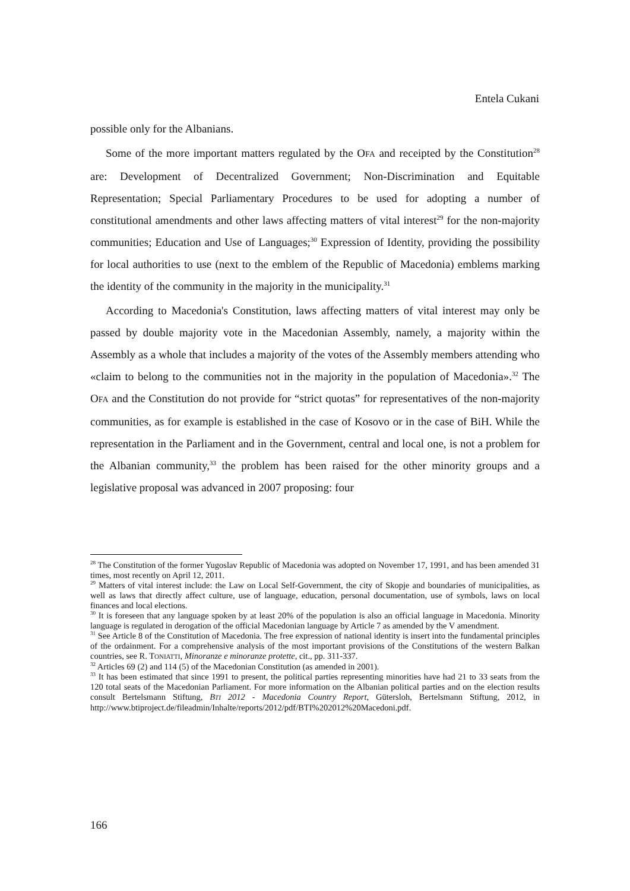Entela Cukani
possible only for the Albanians.
Some of the more important matters regulated by the OFA and receipted by the Constitution<sup>28</sup> are: Development of Decentralized Government; Non-Discrimination and Equitable Representation; Special Parliamentary Procedures to be used for adopting a number of constitutional amendments and other laws affecting matters of vital interest<sup>29</sup> for the non-majority communities; Education and Use of Languages;<sup>30</sup> Expression of Identity, providing the possibility for local authorities to use (next to the emblem of the Republic of Macedonia) emblems marking the identity of the community in the majority in the municipality.<sup>31</sup>
According to Macedonia's Constitution, laws affecting matters of vital interest may only be passed by double majority vote in the Macedonian Assembly, namely, a majority within the Assembly as a whole that includes a majority of the votes of the Assembly members attending who «claim to belong to the communities not in the majority in the population of Macedonia».<sup>32</sup> The OFA and the Constitution do not provide for “strict quotas” for representatives of the non-majority communities, as for example is established in the case of Kosovo or in the case of BiH. While the representation in the Parliament and in the Government, central and local one, is not a problem for the Albanian community,<sup>33</sup> the problem has been raised for the other minority groups and a legislative proposal was advanced in 2007 proposing: four
<sup>28</sup> The Constitution of the former Yugoslav Republic of Macedonia was adopted on November 17, 1991, and has been amended 31 times, most recently on April 12, 2011.
<sup>29</sup> Matters of vital interest include: the Law on Local Self-Government, the city of Skopje and boundaries of municipalities, as well as laws that directly affect culture, use of language, education, personal documentation, use of symbols, laws on local finances and local elections.
<sup>30</sup> It is foreseen that any language spoken by at least 20% of the population is also an official language in Macedonia. Minority language is regulated in derogation of the official Macedonian language by Article 7 as amended by the V amendment.
<sup>31</sup> See Article 8 of the Constitution of Macedonia. The free expression of national identity is insert into the fundamental principles of the ordainment. For a comprehensive analysis of the most important provisions of the Constitutions of the western Balkan countries, see R. TONIATTI, Minoranze e minoranze protette, cit., pp. 311-337.
<sup>32</sup> Articles 69 (2) and 114 (5) of the Macedonian Constitution (as amended in 2001).
<sup>33</sup> It has been estimated that since 1991 to present, the political parties representing minorities have had 21 to 33 seats from the 120 total seats of the Macedonian Parliament. For more information on the Albanian political parties and on the election results consult Bertelsmann Stiftung, BTI 2012 - Macedonia Country Report, Gütersloh, Bertelsmann Stiftung, 2012, in http://www.btiproject.de/fileadmin/Inhalte/reports/2012/pdf/BTI%202012%20Macedoni.pdf.
166